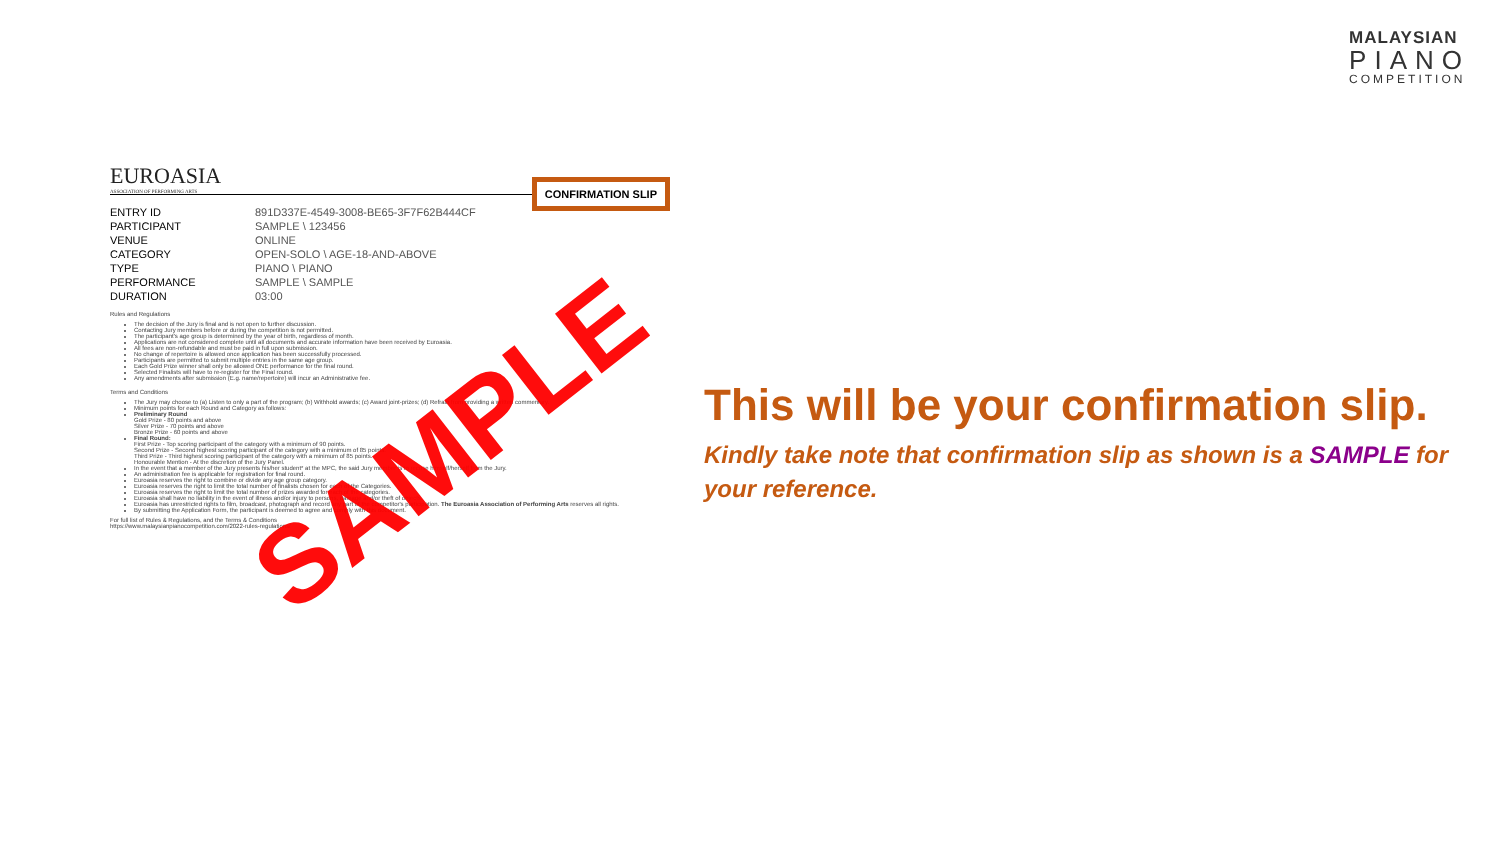MALAYSIAN
PIANO
COMPETITION
EUROASIA
ASSOCIATION OF PERFORMING ARTS
CONFIRMATION SLIP
| ENTRY ID | 891D337E-4549-3008-BE65-3F7F62B444CF |
| PARTICIPANT | SAMPLE \ 123456 |
| VENUE | ONLINE |
| CATEGORY | OPEN-SOLO \ AGE-18-AND-ABOVE |
| TYPE | PIANO \ PIANO |
| PERFORMANCE | SAMPLE \ SAMPLE |
| DURATION | 03:00 |
Rules and Regulations
The decision of the Jury is final and is not open to further discussion.
Contacting Jury members before or during the competition is not permitted.
The participant's age group is determined by the year of birth, regardless of month.
Applications are not considered complete until all documents and accurate information have been received by Euroasia.
All fees are non-refundable and must be paid in full upon submission.
No change of repertoire is allowed once application has been successfully processed.
Participants are permitted to submit multiple entries in the same age group.
Each Gold Prize winner shall only be allowed ONE performance for the final round.
Selected Finalists will have to re-register for the Final round.
Any amendments after submission (E.g. name/repertoire) will incur an Administrative fee.
Terms and Conditions
The Jury may choose to (a) Listen to only a part of the program; (b) Withhold awards; (c) Award joint-prizes; (d) Refrain from providing a written commentary.
Minimum points for each Round and Category as follows:
Preliminary Round
Gold Prize - 80 points and above
Silver Prize - 70 points and above
Bronze Prize - 60 points and above
Final Round:
First Prize - Top scoring participant of the category with a minimum of 90 points.
Second Prize - Second highest scoring participant of the category with a minimum of 85 points.
Third Prize - Third highest scoring participant of the category with a minimum of 85 points.
Honourable Mention - At the discretion of the Jury Panel.
In the event that a member of the Jury presents his/her student* at the MPC, the said Jury member is to recuse himself/herself from the Jury.
An administration fee is applicable for registration for final round.
Euroasia reserves the right to combine or divide any age group category.
Euroasia reserves the right to limit the total number of finalists chosen for each of the Categories.
Euroasia reserves the right to limit the total number of prizes awarded for each of the categories.
Euroasia shall have no liability in the event of illness and/or injury to persons, damage and/or theft of objects.
Euroasia has unrestricted rights to film, broadcast, photograph and record any part of the competitor's participation. The Euroasia Association of Performing Arts reserves all rights.
By submitting the Application Form, the participant is deemed to agree and comply with this document.
For full list of Rules & Regulations, and the Terms & Conditions
https://www.malaysianpianocompetition.com/2022-rules-regulations/
SAMPLE
This will be your confirmation slip.
Kindly take note that confirmation slip as shown is a SAMPLE for your reference.